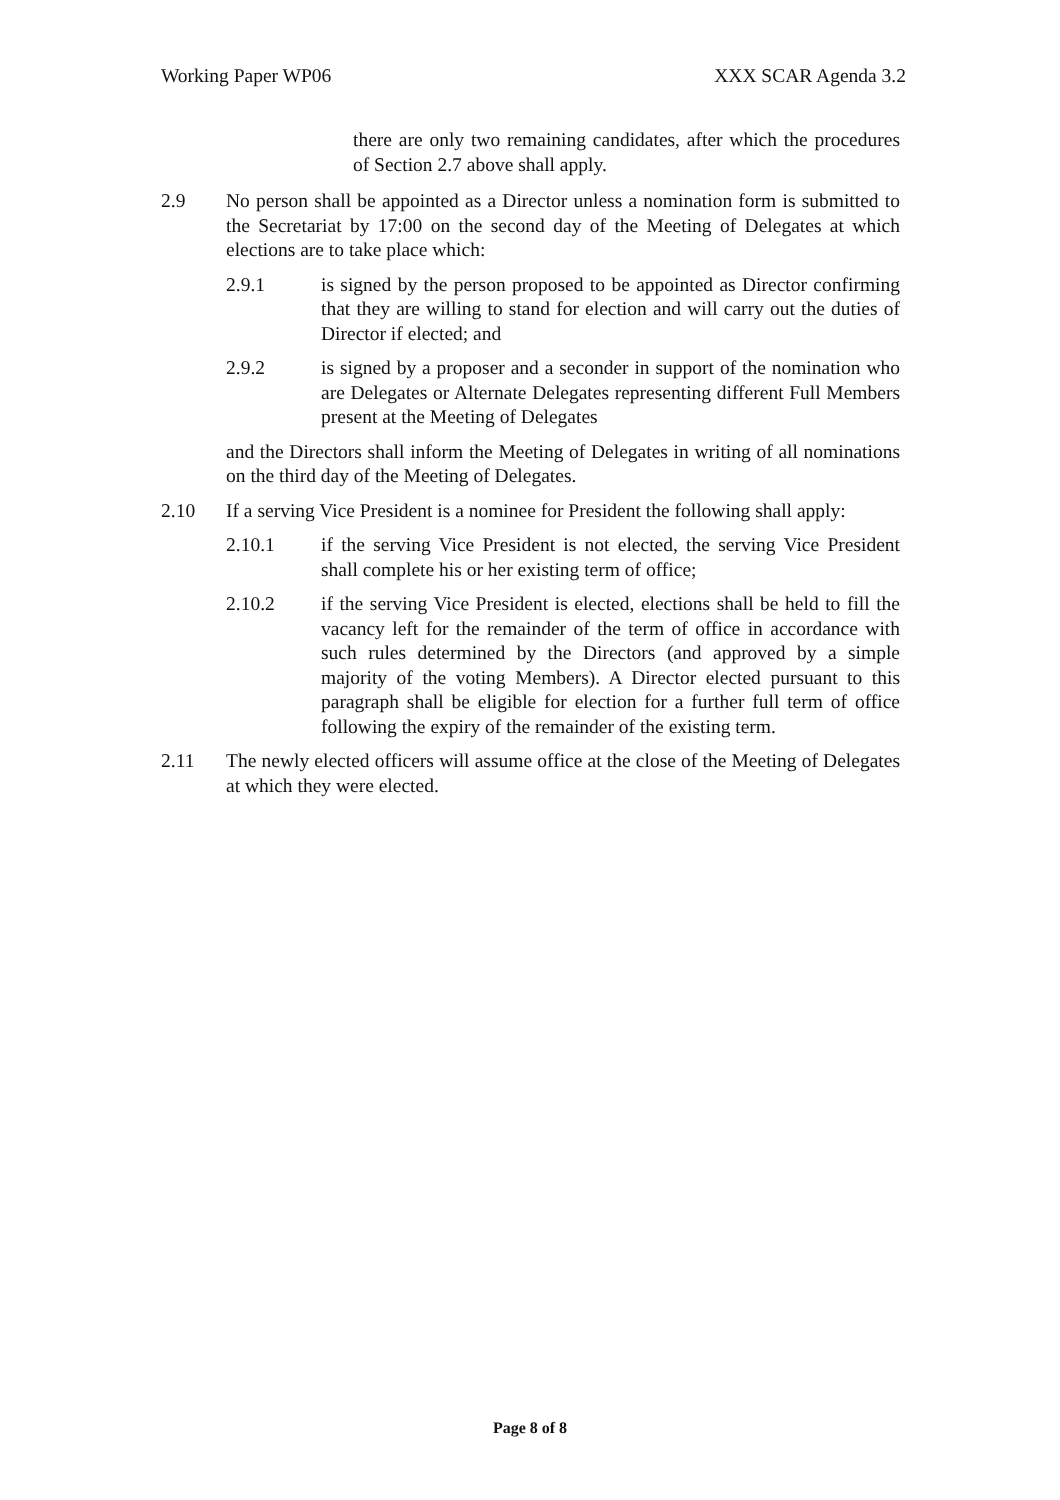Working Paper WP06 XXX SCAR Agenda 3.2
there are only two remaining candidates, after which the procedures of Section 2.7 above shall apply.
2.9 No person shall be appointed as a Director unless a nomination form is submitted to the Secretariat by 17:00 on the second day of the Meeting of Delegates at which elections are to take place which:
2.9.1 is signed by the person proposed to be appointed as Director confirming that they are willing to stand for election and will carry out the duties of Director if elected; and
2.9.2 is signed by a proposer and a seconder in support of the nomination who are Delegates or Alternate Delegates representing different Full Members present at the Meeting of Delegates
and the Directors shall inform the Meeting of Delegates in writing of all nominations on the third day of the Meeting of Delegates.
2.10 If a serving Vice President is a nominee for President the following shall apply:
2.10.1 if the serving Vice President is not elected, the serving Vice President shall complete his or her existing term of office;
2.10.2 if the serving Vice President is elected, elections shall be held to fill the vacancy left for the remainder of the term of office in accordance with such rules determined by the Directors (and approved by a simple majority of the voting Members). A Director elected pursuant to this paragraph shall be eligible for election for a further full term of office following the expiry of the remainder of the existing term.
2.11 The newly elected officers will assume office at the close of the Meeting of Delegates at which they were elected.
Page 8 of 8